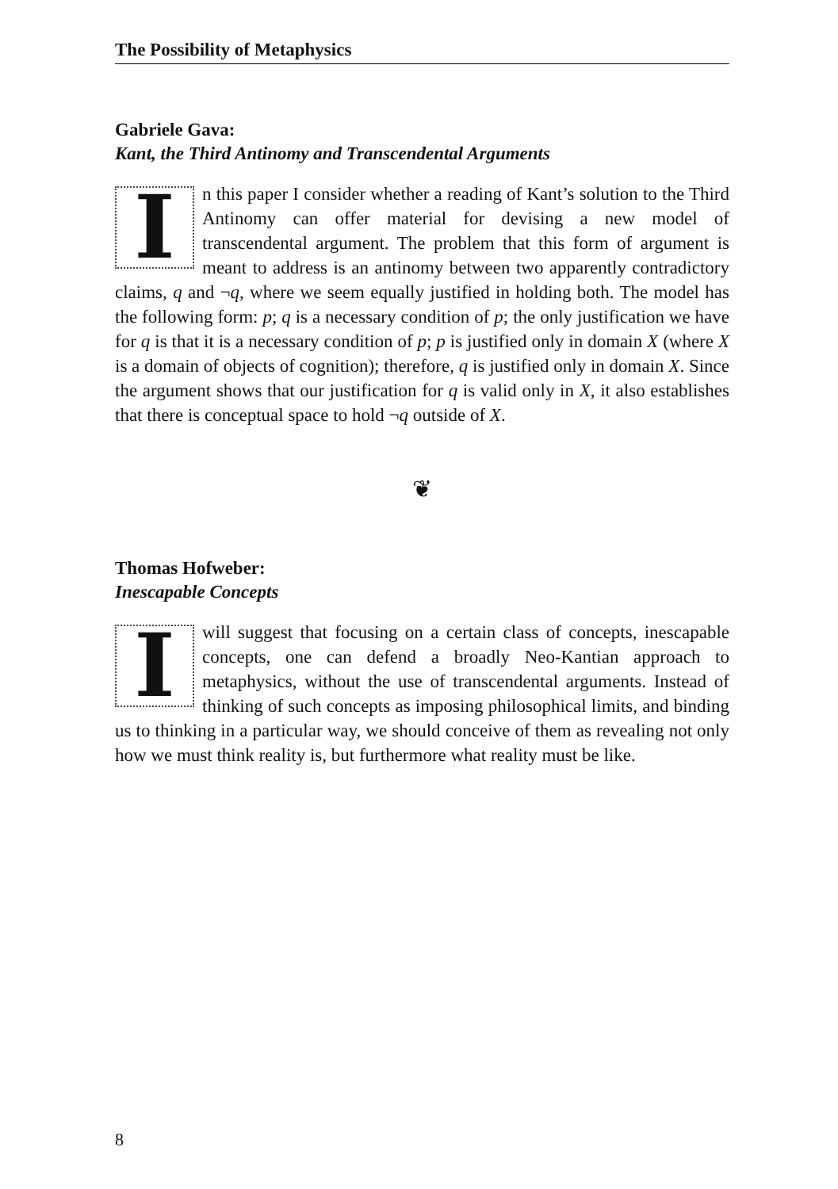The Possibility of Metaphysics
Gabriele Gava:
Kant, the Third Antinomy and Transcendental Arguments
In this paper I consider whether a reading of Kant’s solution to the Third Antinomy can offer material for devising a new model of transcendental argument. The problem that this form of argument is meant to address is an antinomy between two apparently contradictory claims, q and ¬q, where we seem equally justified in holding both. The model has the following form: p; q is a necessary condition of p; the only justification we have for q is that it is a necessary condition of p; p is justified only in domain X (where X is a domain of objects of cognition); therefore, q is justified only in domain X. Since the argument shows that our justification for q is valid only in X, it also establishes that there is conceptual space to hold ¬q outside of X.
❦
Thomas Hofweber:
Inescapable Concepts
I will suggest that focusing on a certain class of concepts, inescapable concepts, one can defend a broadly Neo-Kantian approach to metaphysics, without the use of transcendental arguments. Instead of thinking of such concepts as imposing philosophical limits, and binding us to thinking in a particular way, we should conceive of them as revealing not only how we must think reality is, but furthermore what reality must be like.
8